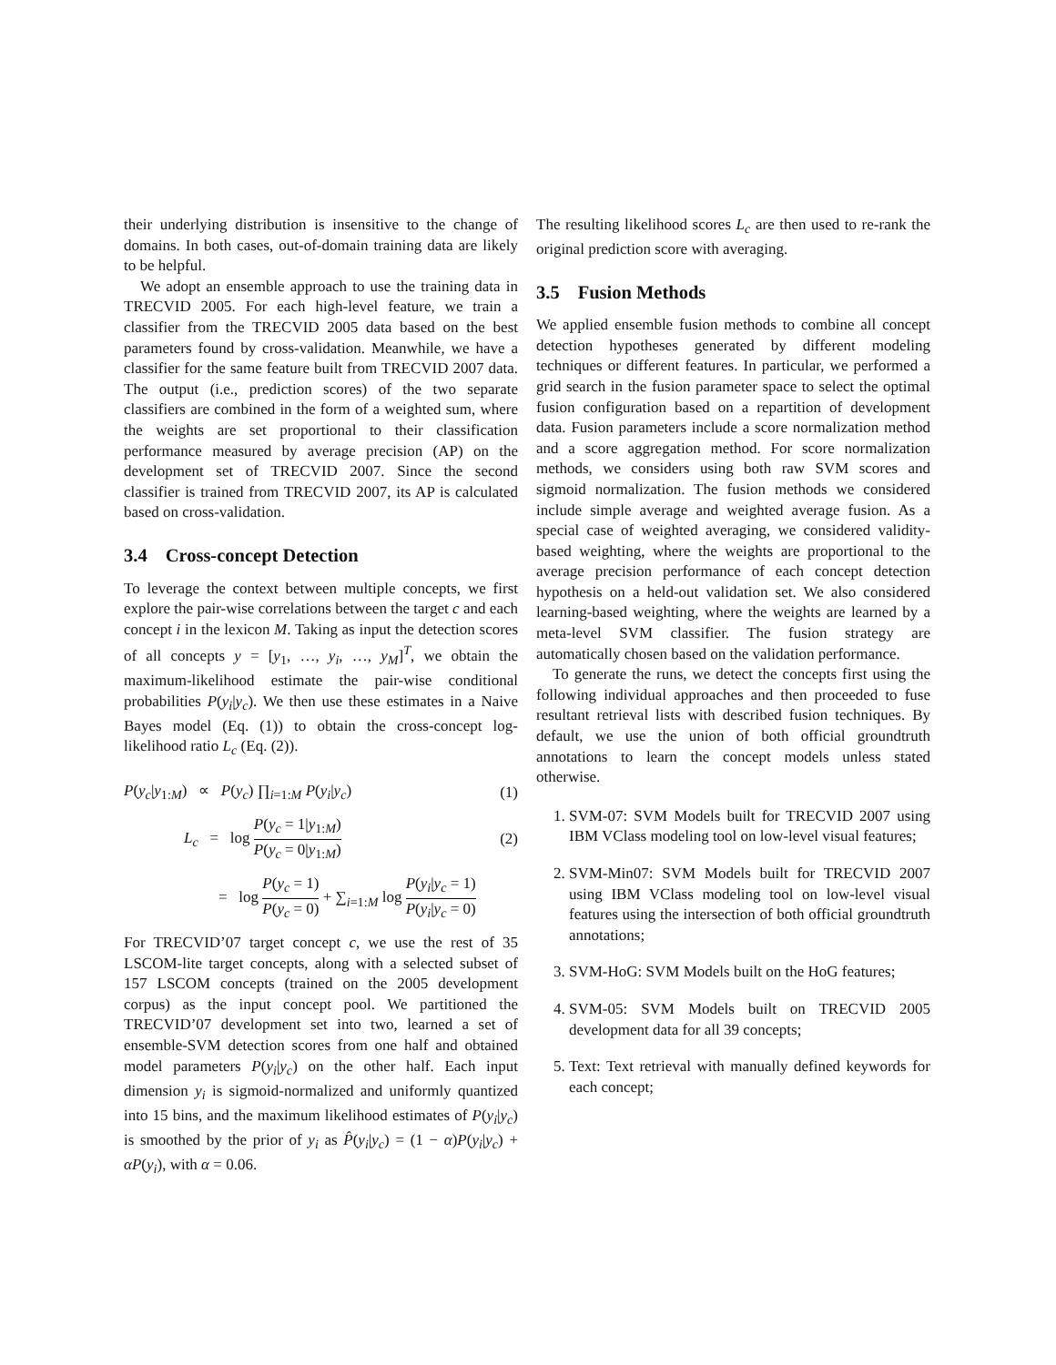their underlying distribution is insensitive to the change of domains. In both cases, out-of-domain training data are likely to be helpful.
We adopt an ensemble approach to use the training data in TRECVID 2005. For each high-level feature, we train a classifier from the TRECVID 2005 data based on the best parameters found by cross-validation. Meanwhile, we have a classifier for the same feature built from TRECVID 2007 data. The output (i.e., prediction scores) of the two separate classifiers are combined in the form of a weighted sum, where the weights are set proportional to their classification performance measured by average precision (AP) on the development set of TRECVID 2007. Since the second classifier is trained from TRECVID 2007, its AP is calculated based on cross-validation.
3.4 Cross-concept Detection
To leverage the context between multiple concepts, we first explore the pair-wise correlations between the target c and each concept i in the lexicon M. Taking as input the detection scores of all concepts y = [y<sub>1</sub>, …, y<sub>i</sub>, …, y<sub>M</sub>]<sup>T</sup>, we obtain the maximum-likelihood estimate the pair-wise conditional probabilities P(y<sub>i</sub>|y<sub>c</sub>). We then use these estimates in a Naive Bayes model (Eq. (1)) to obtain the cross-concept log-likelihood ratio L<sub>c</sub> (Eq. (2)).
P(y<sub>c</sub>|y<sub>1:M</sub>) ∝ P(y<sub>c</sub>) ∏<sub>i=1:M</sub> P(y<sub>i</sub>|y<sub>c</sub>) (1)
L<sub>c</sub> = log P(y<sub>c</sub> = 1|y<sub>1:M</sub>) P(y<sub>c</sub> = 0|y<sub>1:M</sub>) (2)
= log P(y<sub>c</sub> = 1) P(y<sub>c</sub> = 0) + ∑<sub>i=1:M</sub> log P(y<sub>i</sub>|y<sub>c</sub> = 1) P(y<sub>i</sub>|y<sub>c</sub> = 0)
For TRECVID’07 target concept c, we use the rest of 35 LSCOM-lite target concepts, along with a selected subset of 157 LSCOM concepts (trained on the 2005 development corpus) as the input concept pool. We partitioned the TRECVID’07 development set into two, learned a set of ensemble-SVM detection scores from one half and obtained model parameters P(y<sub>i</sub>|y<sub>c</sub>) on the other half. Each input dimension y<sub>i</sub> is sigmoid-normalized and uniformly quantized into 15 bins, and the maximum likelihood estimates of P(y<sub>i</sub>|y<sub>c</sub>) is smoothed by the prior of y<sub>i</sub> as P̂(y<sub>i</sub>|y<sub>c</sub>) = (1 − α)P(y<sub>i</sub>|y<sub>c</sub>) + αP(y<sub>i</sub>), with α = 0.06.
The resulting likelihood scores L<sub>c</sub> are then used to re-rank the original prediction score with averaging.
3.5 Fusion Methods
We applied ensemble fusion methods to combine all concept detection hypotheses generated by different modeling techniques or different features. In particular, we performed a grid search in the fusion parameter space to select the optimal fusion configuration based on a repartition of development data. Fusion parameters include a score normalization method and a score aggregation method. For score normalization methods, we considers using both raw SVM scores and sigmoid normalization. The fusion methods we considered include simple average and weighted average fusion. As a special case of weighted averaging, we considered validity-based weighting, where the weights are proportional to the average precision performance of each concept detection hypothesis on a held-out validation set. We also considered learning-based weighting, where the weights are learned by a meta-level SVM classifier. The fusion strategy are automatically chosen based on the validation performance.
To generate the runs, we detect the concepts first using the following individual approaches and then proceeded to fuse resultant retrieval lists with described fusion techniques. By default, we use the union of both official groundtruth annotations to learn the concept models unless stated otherwise.
1. SVM-07: SVM Models built for TRECVID 2007 using IBM VClass modeling tool on low-level visual features;
2. SVM-Min07: SVM Models built for TRECVID 2007 using IBM VClass modeling tool on low-level visual features using the intersection of both official groundtruth annotations;
3. SVM-HoG: SVM Models built on the HoG features;
4. SVM-05: SVM Models built on TRECVID 2005 development data for all 39 concepts;
5. Text: Text retrieval with manually defined keywords for each concept;